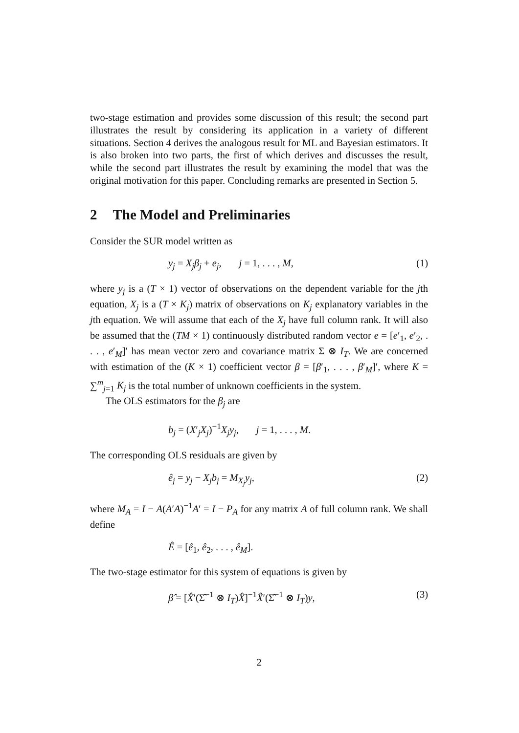two-stage estimation and provides some discussion of this result; the second part illustrates the result by considering its application in a variety of different situations. Section 4 derives the analogous result for ML and Bayesian estimators. It is also broken into two parts, the first of which derives and discusses the result, while the second part illustrates the result by examining the model that was the original motivation for this paper. Concluding remarks are presented in Section 5.
2 The Model and Preliminaries
Consider the SUR model written as
y<sub>j</sub> = X<sub>j</sub>β<sub>j</sub> + e<sub>j</sub>, j = 1, . . . , M,
(1)
where y<sub>j</sub> is a (T × 1) vector of observations on the dependent variable for the jth equation, X<sub>j</sub> is a (T × K<sub>j</sub>) matrix of observations on K<sub>j</sub> explanatory variables in the jth equation. We will assume that each of the X<sub>j</sub> have full column rank. It will also be assumed that the (TM × 1) continuously distributed random vector e = [e′<sub>1</sub>, e′<sub>2</sub>, . . . , e′<sub>M</sub>]′ has mean vector zero and covariance matrix Σ ⊗ I<sub>T</sub>. We are concerned with estimation of the (K × 1) coefficient vector β = [β′<sub>1</sub>, . . . , β′<sub>M</sub>]′, where K = ∑<sup>m</sup><sub>j=1</sub> K<sub>j</sub> is the total number of unknown coefficients in the system.
The OLS estimators for the β<sub>j</sub> are
b<sub>j</sub> = (X′<sub>j</sub>X<sub>j</sub>)<sup>−1</sup>X<sub>j</sub>y<sub>j</sub>, j = 1, . . . , M.
The corresponding OLS residuals are given by
ê<sub>j</sub> = y<sub>j</sub> − X<sub>j</sub>b<sub>j</sub> = M<sub>X<sub>j</sub></sub>y<sub>j</sub>, (2)
where M<sub>A</sub> = I − A(A′A)<sup>−1</sup>A′ = I − P<sub>A</sub> for any matrix A of full column rank. We shall define
Ê = [ê<sub>1</sub>, ê<sub>2</sub>, . . . , ê<sub>M</sub>].
The two-stage estimator for this system of equations is given by
β̂ = [X̂′(Σ̂<sup>−1</sup> ⊗ I<sub>T</sub>)X̂]<sup>−1</sup>X̂′(Σ̂<sup>−1</sup> ⊗ I<sub>T</sub>)y,
(3)
2